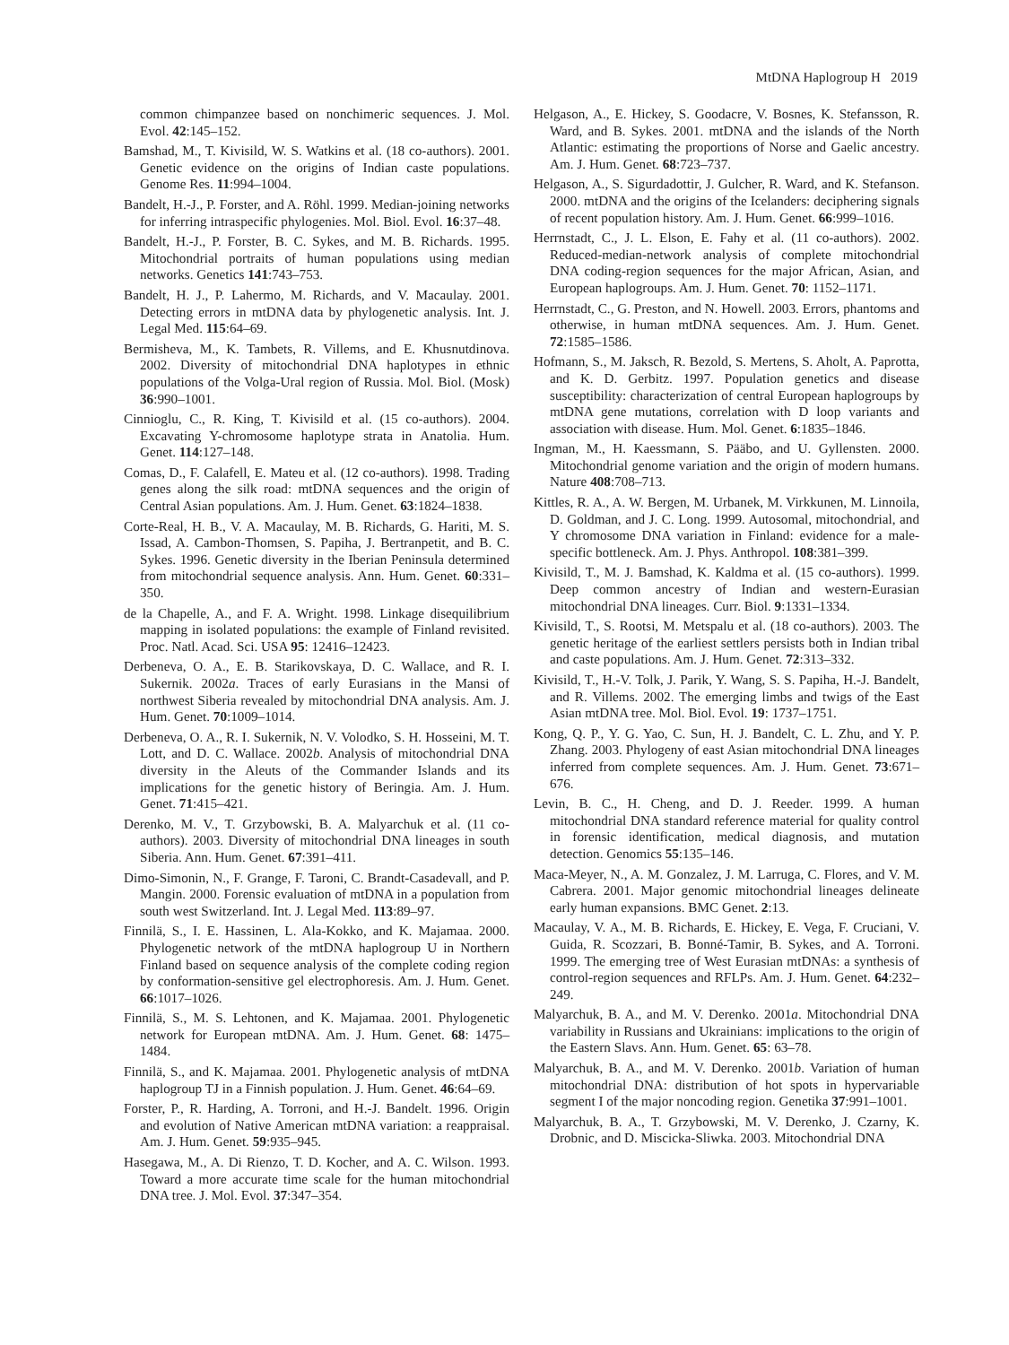MtDNA Haplogroup H 2019
common chimpanzee based on nonchimeric sequences. J. Mol. Evol. 42:145–152.
Bamshad, M., T. Kivisild, W. S. Watkins et al. (18 co-authors). 2001. Genetic evidence on the origins of Indian caste populations. Genome Res. 11:994–1004.
Bandelt, H.-J., P. Forster, and A. Röhl. 1999. Median-joining networks for inferring intraspecific phylogenies. Mol. Biol. Evol. 16:37–48.
Bandelt, H.-J., P. Forster, B. C. Sykes, and M. B. Richards. 1995. Mitochondrial portraits of human populations using median networks. Genetics 141:743–753.
Bandelt, H. J., P. Lahermo, M. Richards, and V. Macaulay. 2001. Detecting errors in mtDNA data by phylogenetic analysis. Int. J. Legal Med. 115:64–69.
Bermisheva, M., K. Tambets, R. Villems, and E. Khusnutdinova. 2002. Diversity of mitochondrial DNA haplotypes in ethnic populations of the Volga-Ural region of Russia. Mol. Biol. (Mosk) 36:990–1001.
Cinnioglu, C., R. King, T. Kivisild et al. (15 co-authors). 2004. Excavating Y-chromosome haplotype strata in Anatolia. Hum. Genet. 114:127–148.
Comas, D., F. Calafell, E. Mateu et al. (12 co-authors). 1998. Trading genes along the silk road: mtDNA sequences and the origin of Central Asian populations. Am. J. Hum. Genet. 63:1824–1838.
Corte-Real, H. B., V. A. Macaulay, M. B. Richards, G. Hariti, M. S. Issad, A. Cambon-Thomsen, S. Papiha, J. Bertranpetit, and B. C. Sykes. 1996. Genetic diversity in the Iberian Peninsula determined from mitochondrial sequence analysis. Ann. Hum. Genet. 60:331–350.
de la Chapelle, A., and F. A. Wright. 1998. Linkage disequilibrium mapping in isolated populations: the example of Finland revisited. Proc. Natl. Acad. Sci. USA 95: 12416–12423.
Derbeneva, O. A., E. B. Starikovskaya, D. C. Wallace, and R. I. Sukernik. 2002a. Traces of early Eurasians in the Mansi of northwest Siberia revealed by mitochondrial DNA analysis. Am. J. Hum. Genet. 70:1009–1014.
Derbeneva, O. A., R. I. Sukernik, N. V. Volodko, S. H. Hosseini, M. T. Lott, and D. C. Wallace. 2002b. Analysis of mitochondrial DNA diversity in the Aleuts of the Commander Islands and its implications for the genetic history of Beringia. Am. J. Hum. Genet. 71:415–421.
Derenko, M. V., T. Grzybowski, B. A. Malyarchuk et al. (11 co-authors). 2003. Diversity of mitochondrial DNA lineages in south Siberia. Ann. Hum. Genet. 67:391–411.
Dimo-Simonin, N., F. Grange, F. Taroni, C. Brandt-Casadevall, and P. Mangin. 2000. Forensic evaluation of mtDNA in a population from south west Switzerland. Int. J. Legal Med. 113:89–97.
Finnilä, S., I. E. Hassinen, L. Ala-Kokko, and K. Majamaa. 2000. Phylogenetic network of the mtDNA haplogroup U in Northern Finland based on sequence analysis of the complete coding region by conformation-sensitive gel electrophoresis. Am. J. Hum. Genet. 66:1017–1026.
Finnilä, S., M. S. Lehtonen, and K. Majamaa. 2001. Phylogenetic network for European mtDNA. Am. J. Hum. Genet. 68: 1475–1484.
Finnilä, S., and K. Majamaa. 2001. Phylogenetic analysis of mtDNA haplogroup TJ in a Finnish population. J. Hum. Genet. 46:64–69.
Forster, P., R. Harding, A. Torroni, and H.-J. Bandelt. 1996. Origin and evolution of Native American mtDNA variation: a reappraisal. Am. J. Hum. Genet. 59:935–945.
Hasegawa, M., A. Di Rienzo, T. D. Kocher, and A. C. Wilson. 1993. Toward a more accurate time scale for the human mitochondrial DNA tree. J. Mol. Evol. 37:347–354.
Helgason, A., E. Hickey, S. Goodacre, V. Bosnes, K. Stefansson, R. Ward, and B. Sykes. 2001. mtDNA and the islands of the North Atlantic: estimating the proportions of Norse and Gaelic ancestry. Am. J. Hum. Genet. 68:723–737.
Helgason, A., S. Sigurdadottir, J. Gulcher, R. Ward, and K. Stefanson. 2000. mtDNA and the origins of the Icelanders: deciphering signals of recent population history. Am. J. Hum. Genet. 66:999–1016.
Herrnstadt, C., J. L. Elson, E. Fahy et al. (11 co-authors). 2002. Reduced-median-network analysis of complete mitochondrial DNA coding-region sequences for the major African, Asian, and European haplogroups. Am. J. Hum. Genet. 70: 1152–1171.
Herrnstadt, C., G. Preston, and N. Howell. 2003. Errors, phantoms and otherwise, in human mtDNA sequences. Am. J. Hum. Genet. 72:1585–1586.
Hofmann, S., M. Jaksch, R. Bezold, S. Mertens, S. Aholt, A. Paprotta, and K. D. Gerbitz. 1997. Population genetics and disease susceptibility: characterization of central European haplogroups by mtDNA gene mutations, correlation with D loop variants and association with disease. Hum. Mol. Genet. 6:1835–1846.
Ingman, M., H. Kaessmann, S. Pääbo, and U. Gyllensten. 2000. Mitochondrial genome variation and the origin of modern humans. Nature 408:708–713.
Kittles, R. A., A. W. Bergen, M. Urbanek, M. Virkkunen, M. Linnoila, D. Goldman, and J. C. Long. 1999. Autosomal, mitochondrial, and Y chromosome DNA variation in Finland: evidence for a male-specific bottleneck. Am. J. Phys. Anthropol. 108:381–399.
Kivisild, T., M. J. Bamshad, K. Kaldma et al. (15 co-authors). 1999. Deep common ancestry of Indian and western-Eurasian mitochondrial DNA lineages. Curr. Biol. 9:1331–1334.
Kivisild, T., S. Rootsi, M. Metspalu et al. (18 co-authors). 2003. The genetic heritage of the earliest settlers persists both in Indian tribal and caste populations. Am. J. Hum. Genet. 72:313–332.
Kivisild, T., H.-V. Tolk, J. Parik, Y. Wang, S. S. Papiha, H.-J. Bandelt, and R. Villems. 2002. The emerging limbs and twigs of the East Asian mtDNA tree. Mol. Biol. Evol. 19: 1737–1751.
Kong, Q. P., Y. G. Yao, C. Sun, H. J. Bandelt, C. L. Zhu, and Y. P. Zhang. 2003. Phylogeny of east Asian mitochondrial DNA lineages inferred from complete sequences. Am. J. Hum. Genet. 73:671–676.
Levin, B. C., H. Cheng, and D. J. Reeder. 1999. A human mitochondrial DNA standard reference material for quality control in forensic identification, medical diagnosis, and mutation detection. Genomics 55:135–146.
Maca-Meyer, N., A. M. Gonzalez, J. M. Larruga, C. Flores, and V. M. Cabrera. 2001. Major genomic mitochondrial lineages delineate early human expansions. BMC Genet. 2:13.
Macaulay, V. A., M. B. Richards, E. Hickey, E. Vega, F. Cruciani, V. Guida, R. Scozzari, B. Bonné-Tamir, B. Sykes, and A. Torroni. 1999. The emerging tree of West Eurasian mtDNAs: a synthesis of control-region sequences and RFLPs. Am. J. Hum. Genet. 64:232–249.
Malyarchuk, B. A., and M. V. Derenko. 2001a. Mitochondrial DNA variability in Russians and Ukrainians: implications to the origin of the Eastern Slavs. Ann. Hum. Genet. 65: 63–78.
Malyarchuk, B. A., and M. V. Derenko. 2001b. Variation of human mitochondrial DNA: distribution of hot spots in hypervariable segment I of the major noncoding region. Genetika 37:991–1001.
Malyarchuk, B. A., T. Grzybowski, M. V. Derenko, J. Czarny, K. Drobnic, and D. Miscicka-Sliwka. 2003. Mitochondrial DNA